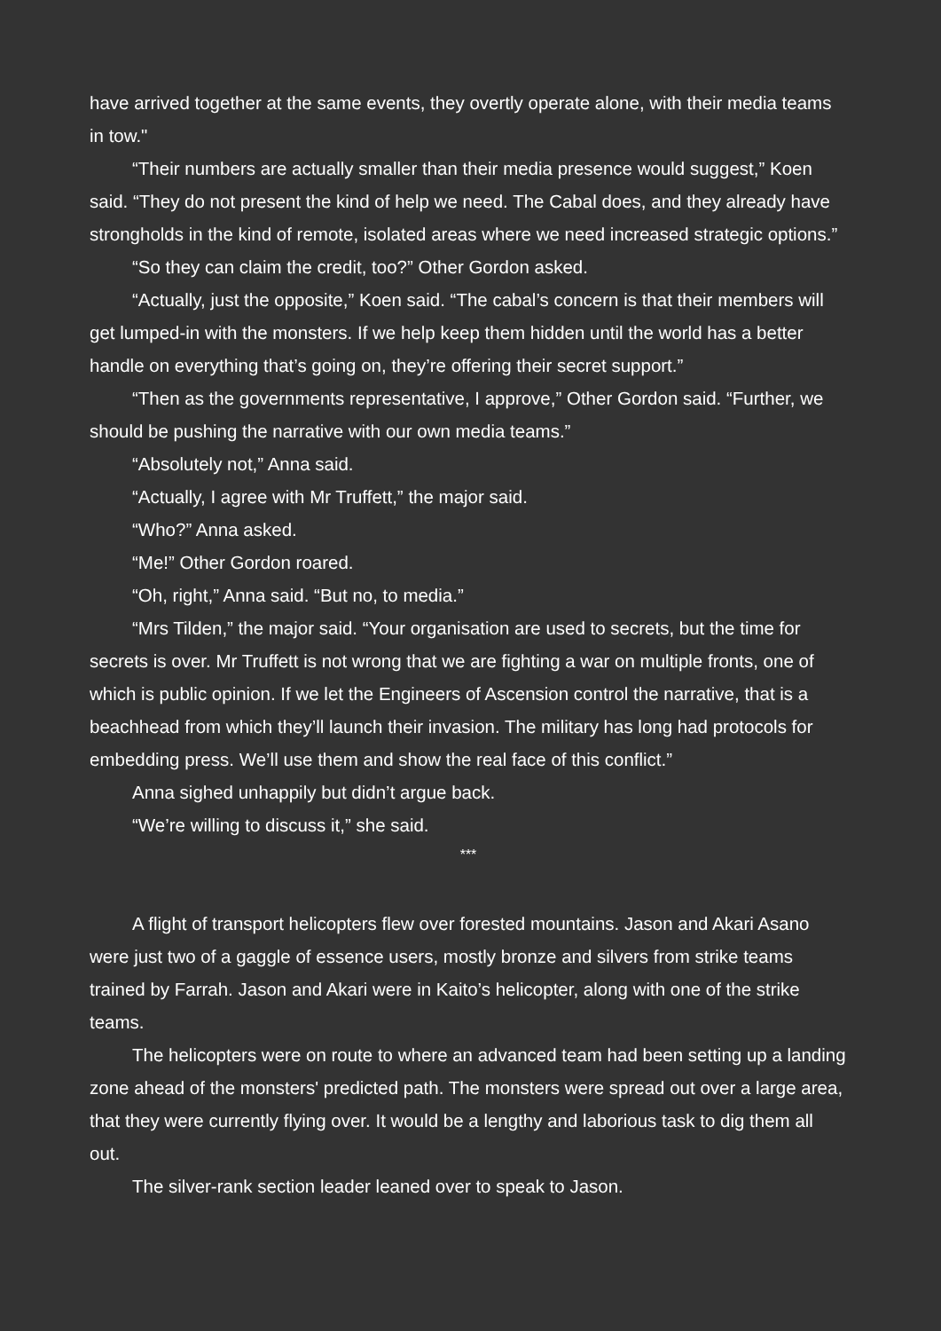have arrived together at the same events, they overtly operate alone, with their media teams in tow."
“Their numbers are actually smaller than their media presence would suggest,” Koen said. “They do not present the kind of help we need. The Cabal does, and they already have strongholds in the kind of remote, isolated areas where we need increased strategic options.”
“So they can claim the credit, too?” Other Gordon asked.
“Actually, just the opposite,” Koen said. “The cabal’s concern is that their members will get lumped-in with the monsters. If we help keep them hidden until the world has a better handle on everything that’s going on, they’re offering their secret support.”
“Then as the governments representative, I approve,” Other Gordon said. “Further, we should be pushing the narrative with our own media teams.”
“Absolutely not,” Anna said.
“Actually, I agree with Mr Truffett,” the major said.
“Who?” Anna asked.
“Me!” Other Gordon roared.
“Oh, right,” Anna said. “But no, to media.”
“Mrs Tilden,” the major said. “Your organisation are used to secrets, but the time for secrets is over. Mr Truffett is not wrong that we are fighting a war on multiple fronts, one of which is public opinion. If we let the Engineers of Ascension control the narrative, that is a beachhead from which they’ll launch their invasion. The military has long had protocols for embedding press. We’ll use them and show the real face of this conflict.”
Anna sighed unhappily but didn’t argue back.
“We’re willing to discuss it,” she said.
***
A flight of transport helicopters flew over forested mountains. Jason and Akari Asano were just two of a gaggle of essence users, mostly bronze and silvers from strike teams trained by Farrah. Jason and Akari were in Kaito’s helicopter, along with one of the strike teams.
The helicopters were on route to where an advanced team had been setting up a landing zone ahead of the monsters' predicted path. The monsters were spread out over a large area, that they were currently flying over. It would be a lengthy and laborious task to dig them all out.
The silver-rank section leader leaned over to speak to Jason.